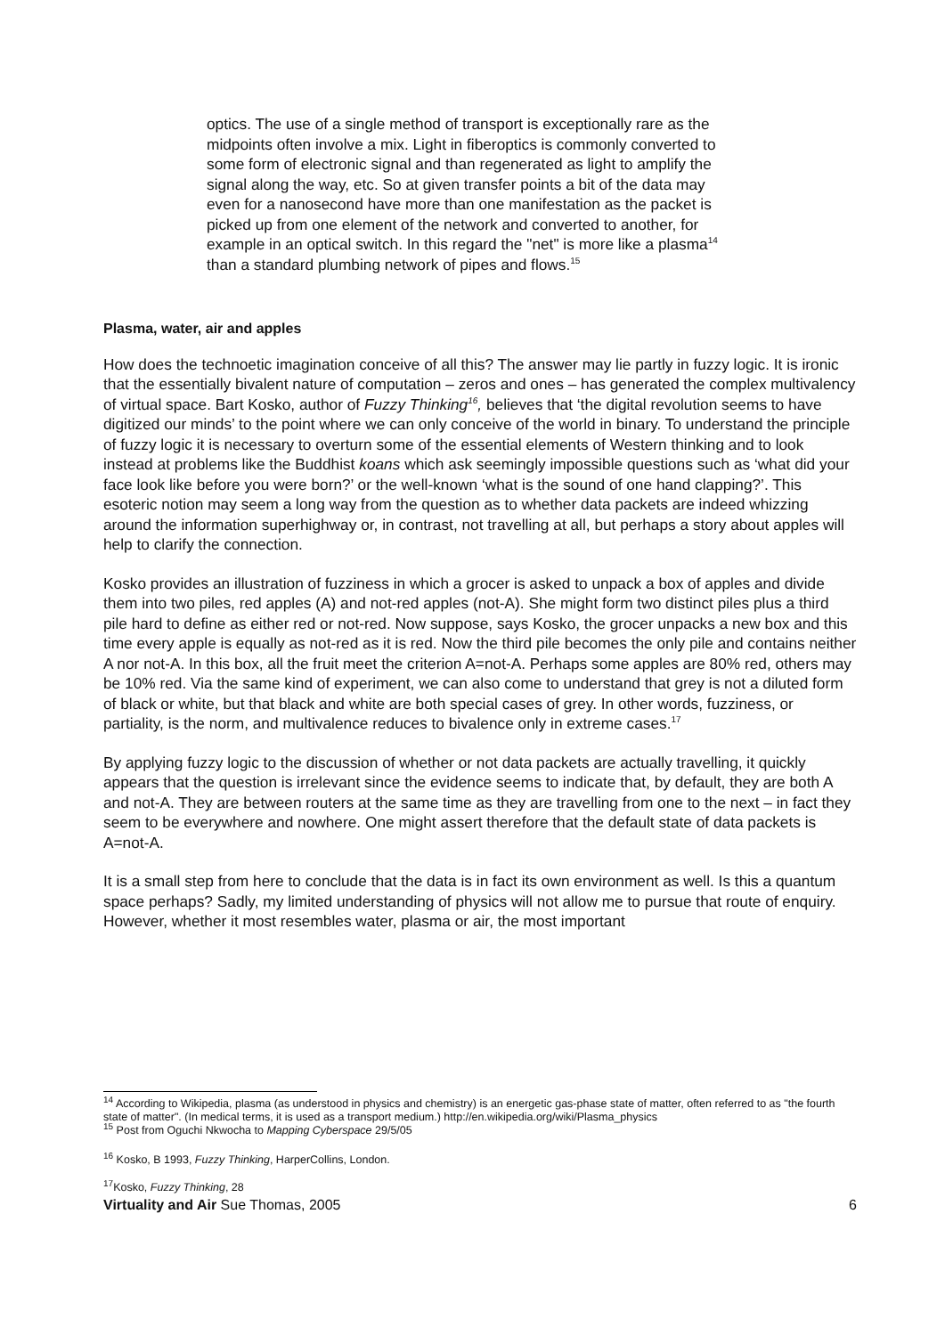optics. The use of a single method of transport is exceptionally rare as the midpoints often involve a mix. Light in fiberoptics is commonly converted to some form of electronic signal and than regenerated as light to amplify the signal along the way, etc. So at given transfer points a bit of the data may even for a nanosecond have more than one manifestation as the packet is picked up from one element of the network and converted to another, for example in an optical switch. In this regard the "net" is more like a plasma<sup>14</sup> than a standard plumbing network of pipes and flows.<sup>15</sup>
Plasma, water, air and apples
How does the technoetic imagination conceive of all this? The answer may lie partly in fuzzy logic. It is ironic that the essentially bivalent nature of computation – zeros and ones – has generated the complex multivalency of virtual space. Bart Kosko, author of Fuzzy Thinking<sup>16</sup>, believes that ‘the digital revolution seems to have digitized our minds’ to the point where we can only conceive of the world in binary. To understand the principle of fuzzy logic it is necessary to overturn some of the essential elements of Western thinking and to look instead at problems like the Buddhist koans which ask seemingly impossible questions such as ‘what did your face look like before you were born?’ or the well-known ‘what is the sound of one hand clapping?’. This esoteric notion may seem a long way from the question as to whether data packets are indeed whizzing around the information superhighway or, in contrast, not travelling at all, but perhaps a story about apples will help to clarify the connection.
Kosko provides an illustration of fuzziness in which a grocer is asked to unpack a box of apples and divide them into two piles, red apples (A) and not-red apples (not-A). She might form two distinct piles plus a third pile hard to define as either red or not-red. Now suppose, says Kosko, the grocer unpacks a new box and this time every apple is equally as not-red as it is red. Now the third pile becomes the only pile and contains neither A nor not-A. In this box, all the fruit meet the criterion A=not-A. Perhaps some apples are 80% red, others may be 10% red. Via the same kind of experiment, we can also come to understand that grey is not a diluted form of black or white, but that black and white are both special cases of grey. In other words, fuzziness, or partiality, is the norm, and multivalence reduces to bivalence only in extreme cases.<sup>17</sup>
By applying fuzzy logic to the discussion of whether or not data packets are actually travelling, it quickly appears that the question is irrelevant since the evidence seems to indicate that, by default, they are both A and not-A. They are between routers at the same time as they are travelling from one to the next – in fact they seem to be everywhere and nowhere. One might assert therefore that the default state of data packets is A=not-A.
It is a small step from here to conclude that the data is in fact its own environment as well. Is this a quantum space perhaps? Sadly, my limited understanding of physics will not allow me to pursue that route of enquiry. However, whether it most resembles water, plasma or air, the most important
<sup>14</sup> According to Wikipedia, plasma (as understood in physics and chemistry) is an energetic gas-phase state of matter, often referred to as "the fourth state of matter". (In medical terms, it is used as a transport medium.) http://en.wikipedia.org/wiki/Plasma_physics
<sup>15</sup> Post from Oguchi Nkwocha to Mapping Cyberspace 29/5/05
<sup>16</sup> Kosko, B 1993, Fuzzy Thinking, HarperCollins, London.
<sup>17</sup> Kosko, Fuzzy Thinking, 28
Virtuality and Air Sue Thomas, 2005 6